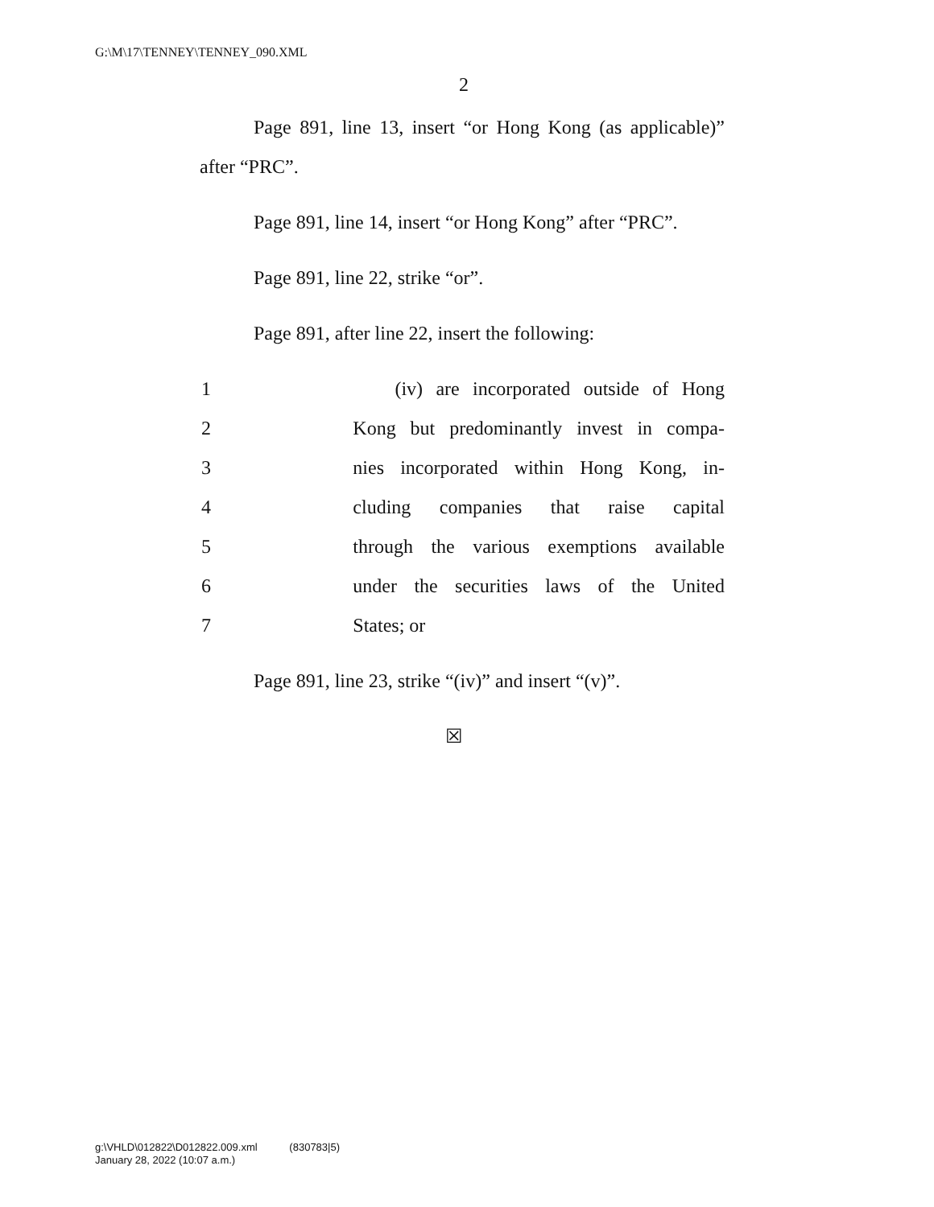G:\M\17\TENNEY\TENNEY_090.XML
2
Page 891, line 13, insert “or Hong Kong (as applicable)” after “PRC”.
Page 891, line 14, insert “or Hong Kong” after “PRC”.
Page 891, line 22, strike “or”.
Page 891, after line 22, insert the following:
1 (iv) are incorporated outside of Hong
2 Kong but predominantly invest in compa-
3 nies incorporated within Hong Kong, in-
4 cluding companies that raise capital
5 through the various exemptions available
6 under the securities laws of the United
7 States; or
Page 891, line 23, strike “(iv)” and insert “(v)”.
☒
g:\VHLD\012822\D012822.009.xml (830783|5)
January 28, 2022 (10:07 a.m.)